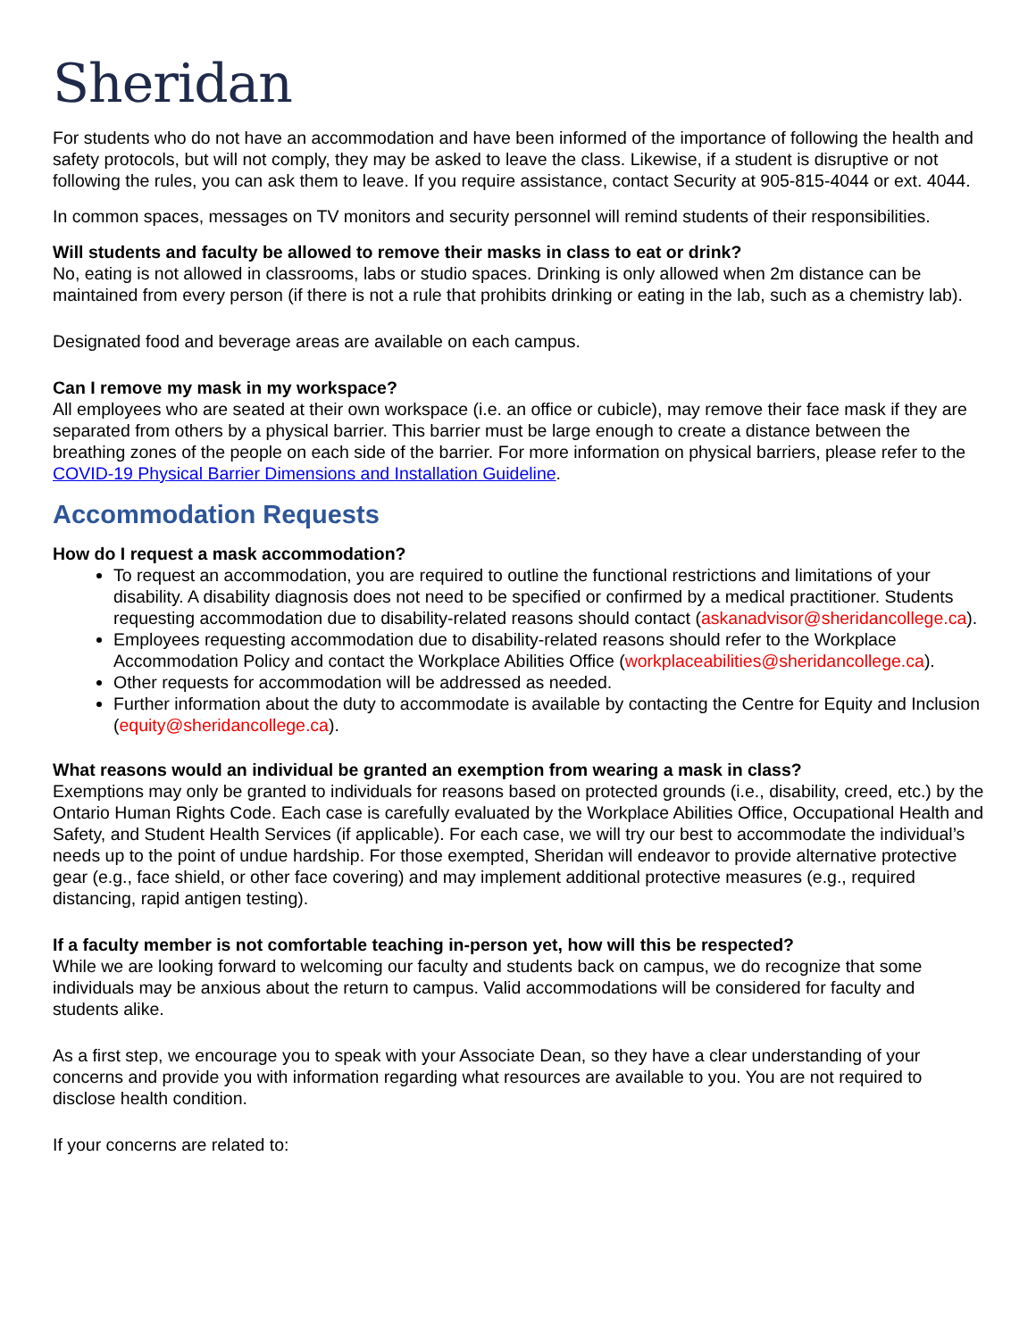Sheridan
For students who do not have an accommodation and have been informed of the importance of following the health and safety protocols, but will not comply, they may be asked to leave the class. Likewise, if a student is disruptive or not following the rules, you can ask them to leave. If you require assistance, contact Security at 905-815-4044 or ext. 4044.
In common spaces, messages on TV monitors and security personnel will remind students of their responsibilities.
Will students and faculty be allowed to remove their masks in class to eat or drink?
No, eating is not allowed in classrooms, labs or studio spaces. Drinking is only allowed when 2m distance can be maintained from every person (if there is not a rule that prohibits drinking or eating in the lab, such as a chemistry lab).
Designated food and beverage areas are available on each campus.
Can I remove my mask in my workspace?
All employees who are seated at their own workspace (i.e. an office or cubicle), may remove their face mask if they are separated from others by a physical barrier. This barrier must be large enough to create a distance between the breathing zones of the people on each side of the barrier. For more information on physical barriers, please refer to the COVID-19 Physical Barrier Dimensions and Installation Guideline.
Accommodation Requests
How do I request a mask accommodation?
To request an accommodation, you are required to outline the functional restrictions and limitations of your disability. A disability diagnosis does not need to be specified or confirmed by a medical practitioner. Students requesting accommodation due to disability-related reasons should contact (askanadvisor@sheridancollege.ca).
Employees requesting accommodation due to disability-related reasons should refer to the Workplace Accommodation Policy and contact the Workplace Abilities Office (workplaceabilities@sheridancollege.ca).
Other requests for accommodation will be addressed as needed.
Further information about the duty to accommodate is available by contacting the Centre for Equity and Inclusion (equity@sheridancollege.ca).
What reasons would an individual be granted an exemption from wearing a mask in class?
Exemptions may only be granted to individuals for reasons based on protected grounds (i.e., disability, creed, etc.) by the Ontario Human Rights Code. Each case is carefully evaluated by the Workplace Abilities Office, Occupational Health and Safety, and Student Health Services (if applicable). For each case, we will try our best to accommodate the individual’s needs up to the point of undue hardship. For those exempted, Sheridan will endeavor to provide alternative protective gear (e.g., face shield, or other face covering) and may implement additional protective measures (e.g., required distancing, rapid antigen testing).
If a faculty member is not comfortable teaching in-person yet, how will this be respected?
While we are looking forward to welcoming our faculty and students back on campus, we do recognize that some individuals may be anxious about the return to campus. Valid accommodations will be considered for faculty and students alike.
As a first step, we encourage you to speak with your Associate Dean, so they have a clear understanding of your concerns and provide you with information regarding what resources are available to you. You are not required to disclose health condition.
If your concerns are related to: